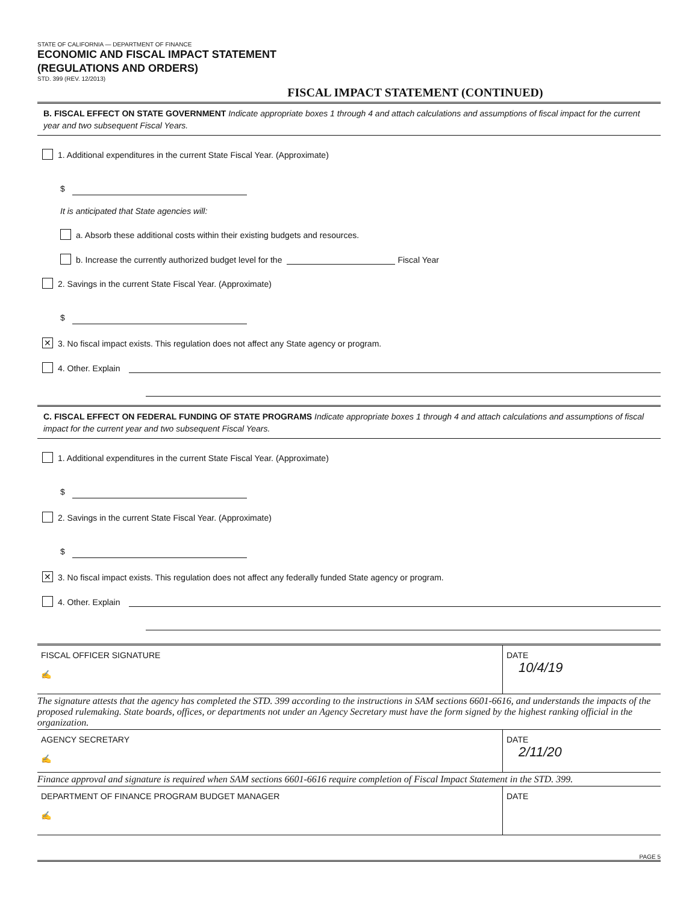STATE OF CALIFORNIA — DEPARTMENT OF FINANCE
ECONOMIC AND FISCAL IMPACT STATEMENT
(REGULATIONS AND ORDERS)
STD. 399 (REV. 12/2013)
FISCAL IMPACT STATEMENT (CONTINUED)
B. FISCAL EFFECT ON STATE GOVERNMENT Indicate appropriate boxes 1 through 4 and attach calculations and assumptions of fiscal impact for the current year and two subsequent Fiscal Years.
1. Additional expenditures in the current State Fiscal Year. (Approximate)
$
It is anticipated that State agencies will:
a. Absorb these additional costs within their existing budgets and resources.
b. Increase the currently authorized budget level for the
Fiscal Year
2. Savings in the current State Fiscal Year. (Approximate)
$
✕
3. No fiscal impact exists. This regulation does not affect any State agency or program.
4. Other. Explain
C. FISCAL EFFECT ON FEDERAL FUNDING OF STATE PROGRAMS Indicate appropriate boxes 1 through 4 and attach calculations and assumptions of fiscal impact for the current year and two subsequent Fiscal Years.
1. Additional expenditures in the current State Fiscal Year. (Approximate)
$
2. Savings in the current State Fiscal Year. (Approximate)
$
✕
3. No fiscal impact exists. This regulation does not affect any federally funded State agency or program.
4. Other. Explain
FISCAL OFFICER SIGNATURE
✍
DATE
10/4/19
The signature attests that the agency has completed the STD. 399 according to the instructions in SAM sections 6601-6616, and understands the impacts of the proposed rulemaking. State boards, offices, or departments not under an Agency Secretary must have the form signed by the highest ranking official in the organization.
AGENCY SECRETARY
✍
DATE
2/11/20
Finance approval and signature is required when SAM sections 6601-6616 require completion of Fiscal Impact Statement in the STD. 399.
DEPARTMENT OF FINANCE PROGRAM BUDGET MANAGER
✍
DATE
PAGE 5